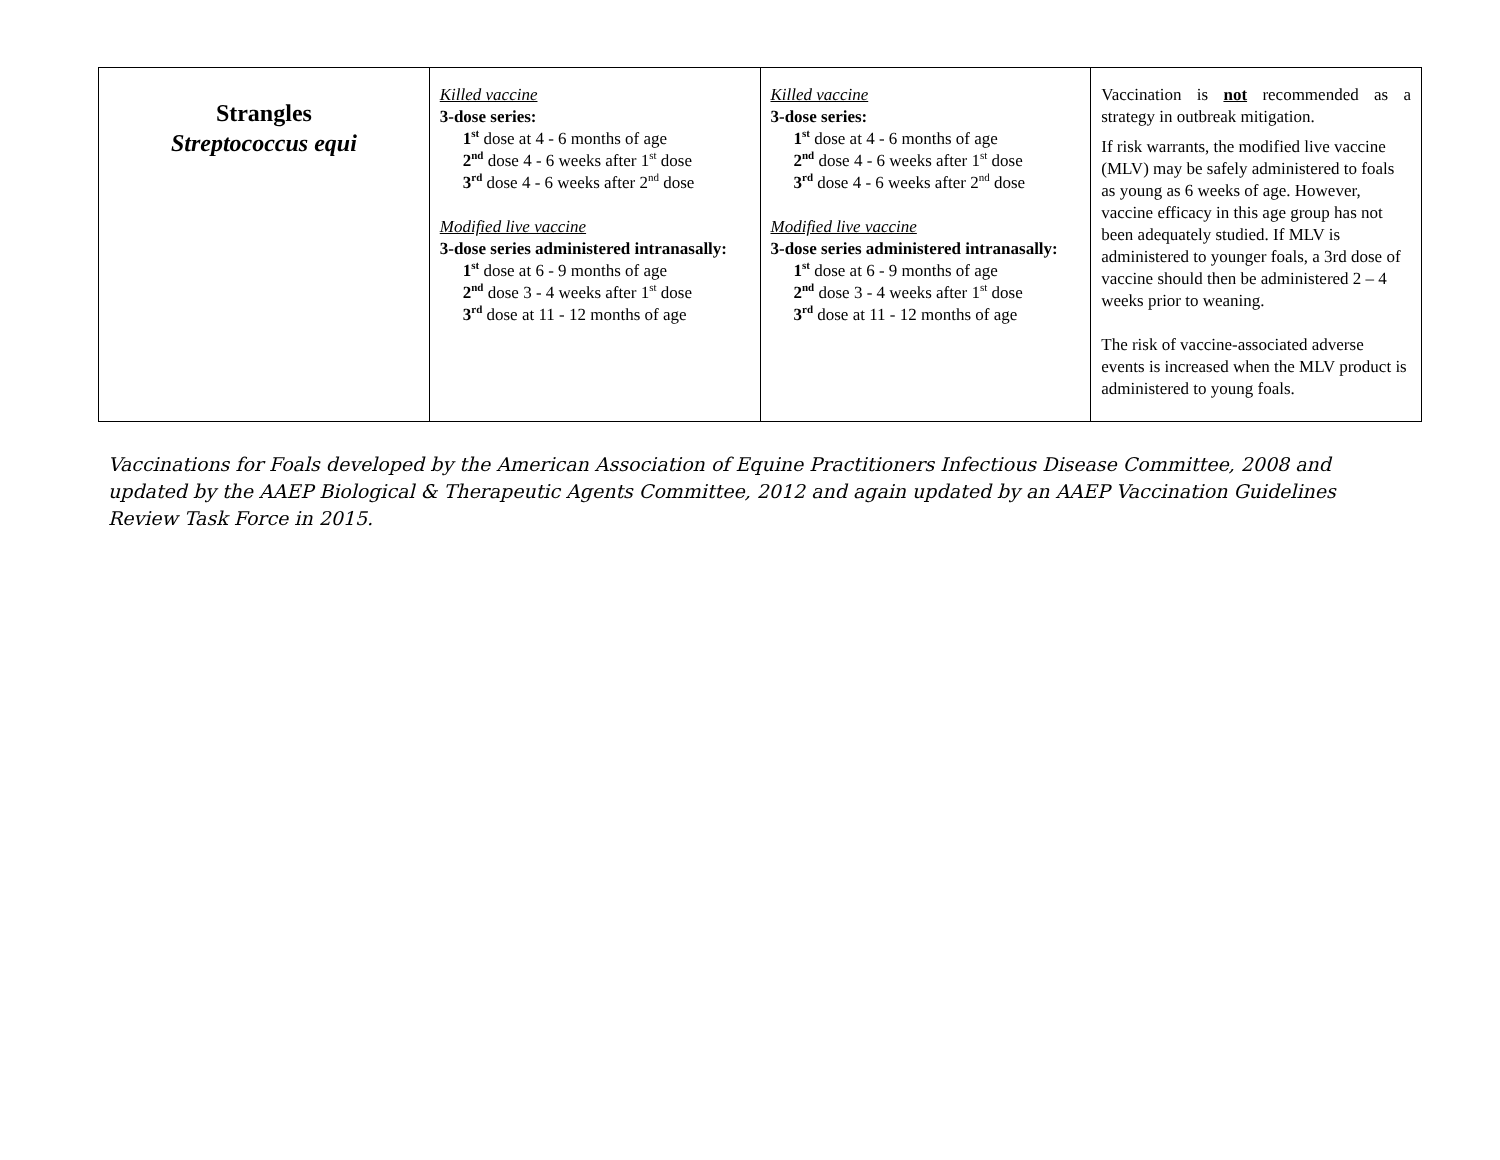| Strangles Streptococcus equi | Killed vaccine 3-dose series: 1<sup>st</sup> dose at 4 - 6 months of age 2<sup>nd</sup> dose 4 - 6 weeks after 1<sup>st</sup> dose 3<sup>rd</sup> dose 4 - 6 weeks after 2<sup>nd</sup> dose Modified live vaccine 3-dose series administered intranasally: 1<sup>st</sup> dose at 6 - 9 months of age 2<sup>nd</sup> dose 3 - 4 weeks after 1<sup>st</sup> dose 3<sup>rd</sup> dose at 11 - 12 months of age | Killed vaccine 3-dose series: 1<sup>st</sup> dose at 4 - 6 months of age 2<sup>nd</sup> dose 4 - 6 weeks after 1<sup>st</sup> dose 3<sup>rd</sup> dose 4 - 6 weeks after 2<sup>nd</sup> dose Modified live vaccine 3-dose series administered intranasally: 1<sup>st</sup> dose at 6 - 9 months of age 2<sup>nd</sup> dose 3 - 4 weeks after 1<sup>st</sup> dose 3<sup>rd</sup> dose at 11 - 12 months of age | Vaccination is not recommended as a strategy in outbreak mitigation. If risk warrants, the modified live vaccine (MLV) may be safely administered to foals as young as 6 weeks of age. However, vaccine efficacy in this age group has not been adequately studied. If MLV is administered to younger foals, a 3rd dose of vaccine should then be administered 2 – 4 weeks prior to weaning. The risk of vaccine-associated adverse events is increased when the MLV product is administered to young foals. |
Vaccinations for Foals developed by the American Association of Equine Practitioners Infectious Disease Committee, 2008 and updated by the AAEP Biological & Therapeutic Agents Committee, 2012 and again updated by an AAEP Vaccination Guidelines Review Task Force in 2015.